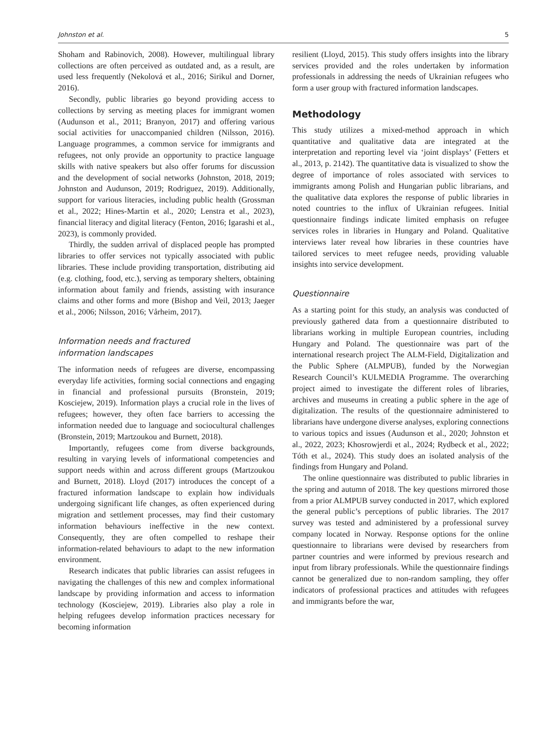Johnston et al. 5
Shoham and Rabinovich, 2008). However, multilingual library collections are often perceived as outdated and, as a result, are used less frequently (Nekolová et al., 2016; Sirikul and Dorner, 2016).
Secondly, public libraries go beyond providing access to collections by serving as meeting places for immigrant women (Audunson et al., 2011; Branyon, 2017) and offering various social activities for unaccompanied children (Nilsson, 2016). Language programmes, a common service for immigrants and refugees, not only provide an opportunity to practice language skills with native speakers but also offer forums for discussion and the development of social networks (Johnston, 2018, 2019; Johnston and Audunson, 2019; Rodriguez, 2019). Additionally, support for various literacies, including public health (Grossman et al., 2022; Hines-Martin et al., 2020; Lenstra et al., 2023), financial literacy and digital literacy (Fenton, 2016; Igarashi et al., 2023), is commonly provided.
Thirdly, the sudden arrival of displaced people has prompted libraries to offer services not typically associated with public libraries. These include providing transportation, distributing aid (e.g. clothing, food, etc.), serving as temporary shelters, obtaining information about family and friends, assisting with insurance claims and other forms and more (Bishop and Veil, 2013; Jaeger et al., 2006; Nilsson, 2016; Vårheim, 2017).
Information needs and fractured
information landscapes
The information needs of refugees are diverse, encompassing everyday life activities, forming social connections and engaging in financial and professional pursuits (Bronstein, 2019; Kosciejew, 2019). Information plays a crucial role in the lives of refugees; however, they often face barriers to accessing the information needed due to language and sociocultural challenges (Bronstein, 2019; Martzoukou and Burnett, 2018).
Importantly, refugees come from diverse backgrounds, resulting in varying levels of informational competencies and support needs within and across different groups (Martzoukou and Burnett, 2018). Lloyd (2017) introduces the concept of a fractured information landscape to explain how individuals undergoing significant life changes, as often experienced during migration and settlement processes, may find their customary information behaviours ineffective in the new context. Consequently, they are often compelled to reshape their information-related behaviours to adapt to the new information environment.
Research indicates that public libraries can assist refugees in navigating the challenges of this new and complex informational landscape by providing information and access to information technology (Kosciejew, 2019). Libraries also play a role in helping refugees develop information practices necessary for becoming information
resilient (Lloyd, 2015). This study offers insights into the library services provided and the roles undertaken by information professionals in addressing the needs of Ukrainian refugees who form a user group with fractured information landscapes.
Methodology
This study utilizes a mixed-method approach in which quantitative and qualitative data are integrated at the interpretation and reporting level via ‘joint displays’ (Fetters et al., 2013, p. 2142). The quantitative data is visualized to show the degree of importance of roles associated with services to immigrants among Polish and Hungarian public librarians, and the qualitative data explores the response of public libraries in noted countries to the influx of Ukrainian refugees. Initial questionnaire findings indicate limited emphasis on refugee services roles in libraries in Hungary and Poland. Qualitative interviews later reveal how libraries in these countries have tailored services to meet refugee needs, providing valuable insights into service development.
Questionnaire
As a starting point for this study, an analysis was conducted of previously gathered data from a questionnaire distributed to librarians working in multiple European countries, including Hungary and Poland. The questionnaire was part of the international research project The ALM-Field, Digitalization and the Public Sphere (ALMPUB), funded by the Norwegian Research Council’s KULMEDIA Programme. The overarching project aimed to investigate the different roles of libraries, archives and museums in creating a public sphere in the age of digitalization. The results of the questionnaire administered to librarians have undergone diverse analyses, exploring connections to various topics and issues (Audunson et al., 2020; Johnston et al., 2022, 2023; Khosrowjerdi et al., 2024; Rydbeck et al., 2022; Tóth et al., 2024). This study does an isolated analysis of the findings from Hungary and Poland.
The online questionnaire was distributed to public libraries in the spring and autumn of 2018. The key questions mirrored those from a prior ALMPUB survey conducted in 2017, which explored the general public’s perceptions of public libraries. The 2017 survey was tested and administered by a professional survey company located in Norway. Response options for the online questionnaire to librarians were devised by researchers from partner countries and were informed by previous research and input from library professionals. While the questionnaire findings cannot be generalized due to non-random sampling, they offer indicators of professional practices and attitudes with refugees and immigrants before the war,